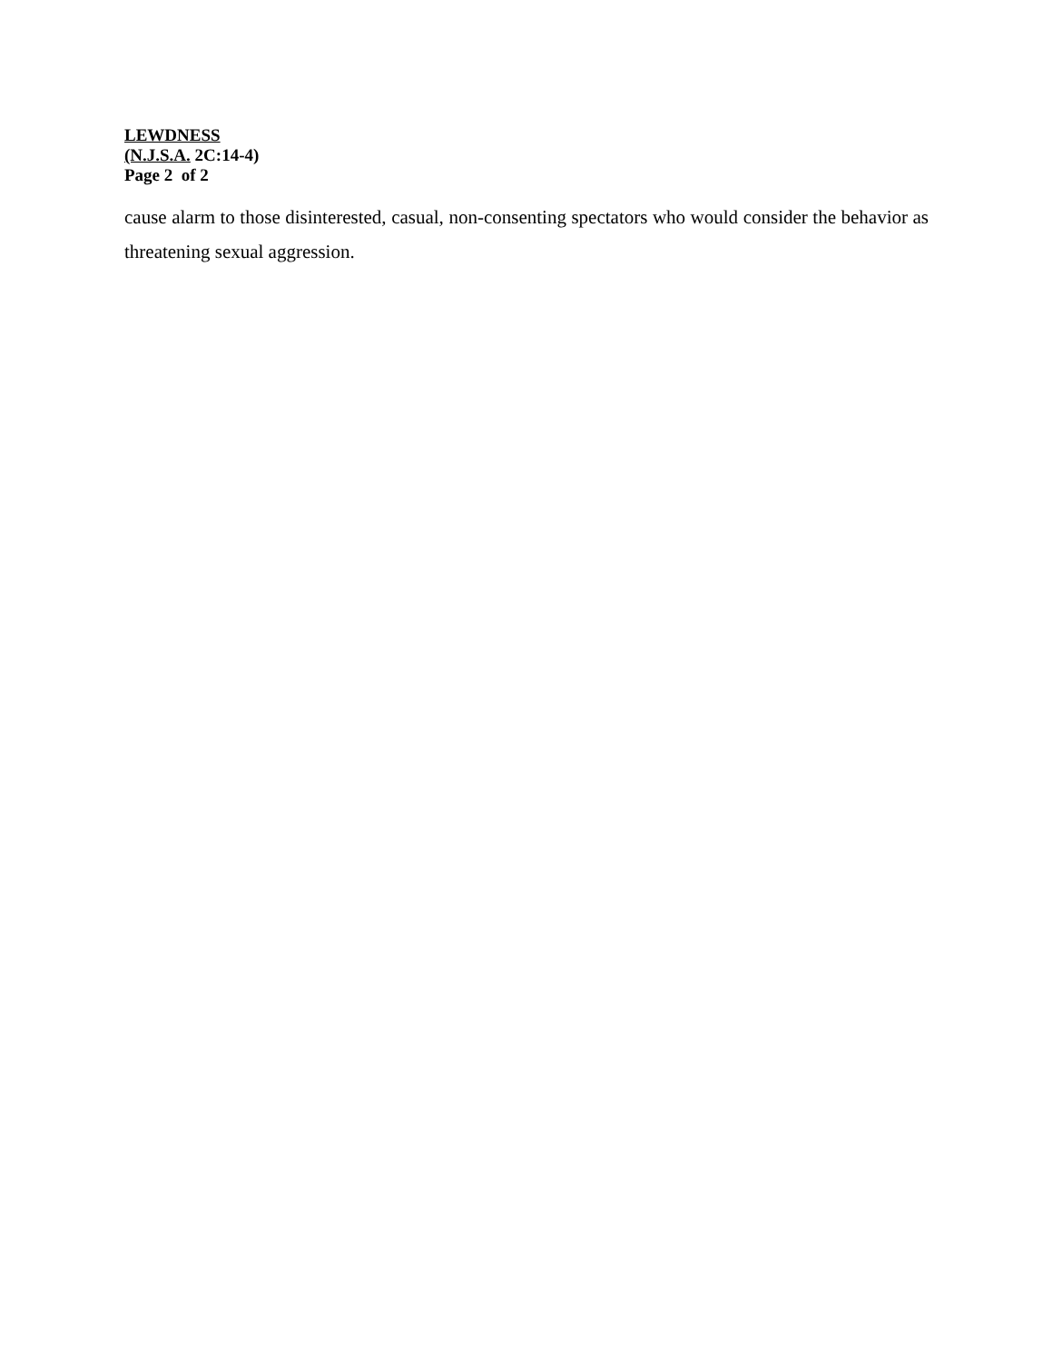LEWDNESS
(N.J.S.A. 2C:14-4)
Page 2 of 2
cause alarm to those disinterested, casual, non-consenting spectators who would consider the behavior as threatening sexual aggression.